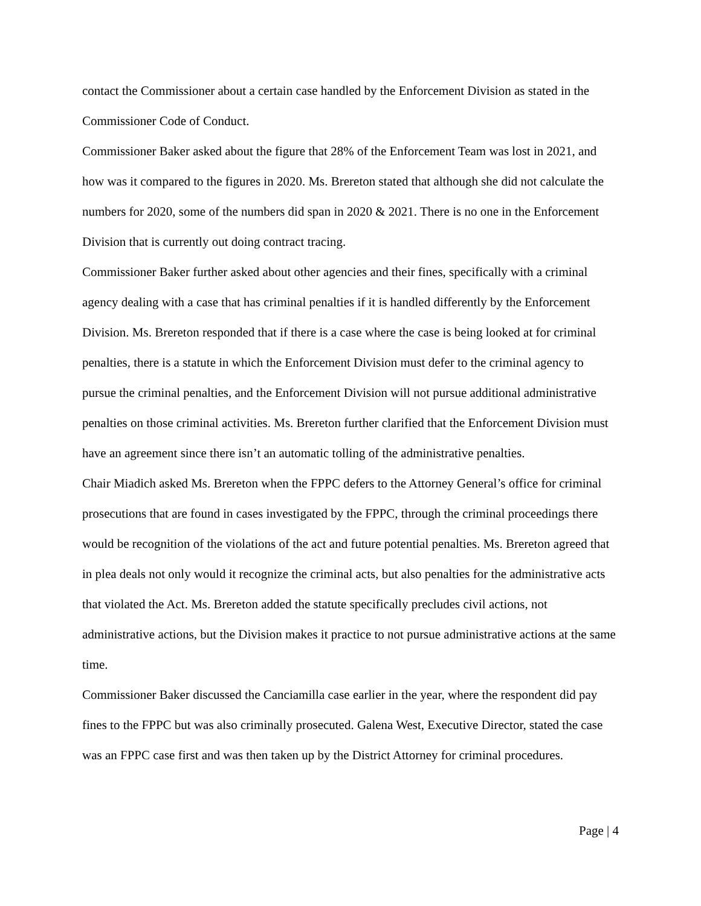contact the Commissioner about a certain case handled by the Enforcement Division as stated in the Commissioner Code of Conduct.
Commissioner Baker asked about the figure that 28% of the Enforcement Team was lost in 2021, and how was it compared to the figures in 2020. Ms. Brereton stated that although she did not calculate the numbers for 2020, some of the numbers did span in 2020 & 2021. There is no one in the Enforcement Division that is currently out doing contract tracing.
Commissioner Baker further asked about other agencies and their fines, specifically with a criminal agency dealing with a case that has criminal penalties if it is handled differently by the Enforcement Division. Ms. Brereton responded that if there is a case where the case is being looked at for criminal penalties, there is a statute in which the Enforcement Division must defer to the criminal agency to pursue the criminal penalties, and the Enforcement Division will not pursue additional administrative penalties on those criminal activities. Ms. Brereton further clarified that the Enforcement Division must have an agreement since there isn’t an automatic tolling of the administrative penalties.
Chair Miadich asked Ms. Brereton when the FPPC defers to the Attorney General’s office for criminal prosecutions that are found in cases investigated by the FPPC, through the criminal proceedings there would be recognition of the violations of the act and future potential penalties. Ms. Brereton agreed that in plea deals not only would it recognize the criminal acts, but also penalties for the administrative acts that violated the Act. Ms. Brereton added the statute specifically precludes civil actions, not administrative actions, but the Division makes it practice to not pursue administrative actions at the same time.
Commissioner Baker discussed the Canciamilla case earlier in the year, where the respondent did pay fines to the FPPC but was also criminally prosecuted. Galena West, Executive Director, stated the case was an FPPC case first and was then taken up by the District Attorney for criminal procedures.
Page | 4